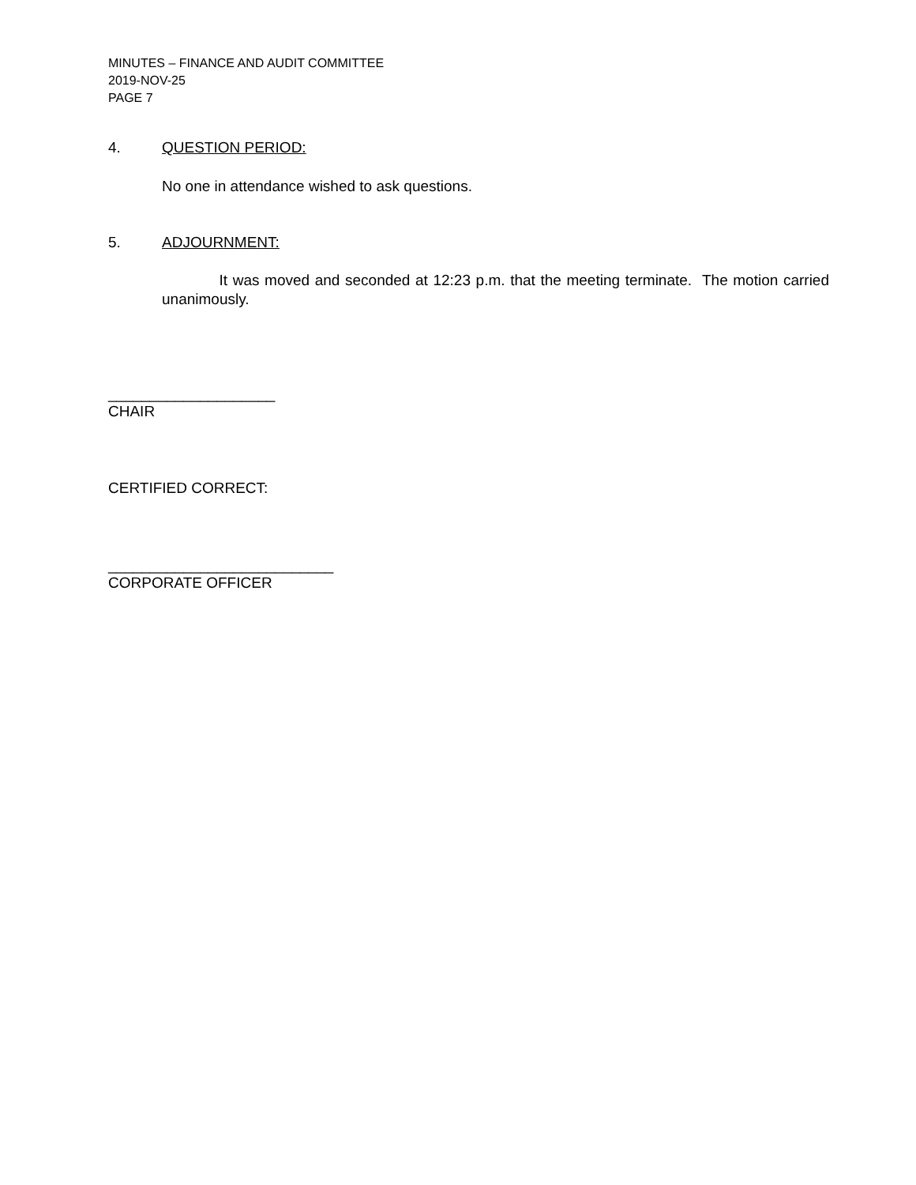MINUTES – FINANCE AND AUDIT COMMITTEE
2019-NOV-25
PAGE 7
4. QUESTION PERIOD:
No one in attendance wished to ask questions.
5. ADJOURNMENT:
It was moved and seconded at 12:23 p.m. that the meeting terminate. The motion carried unanimously.
____________________
CHAIR
CERTIFIED CORRECT:
___________________________
CORPORATE OFFICER